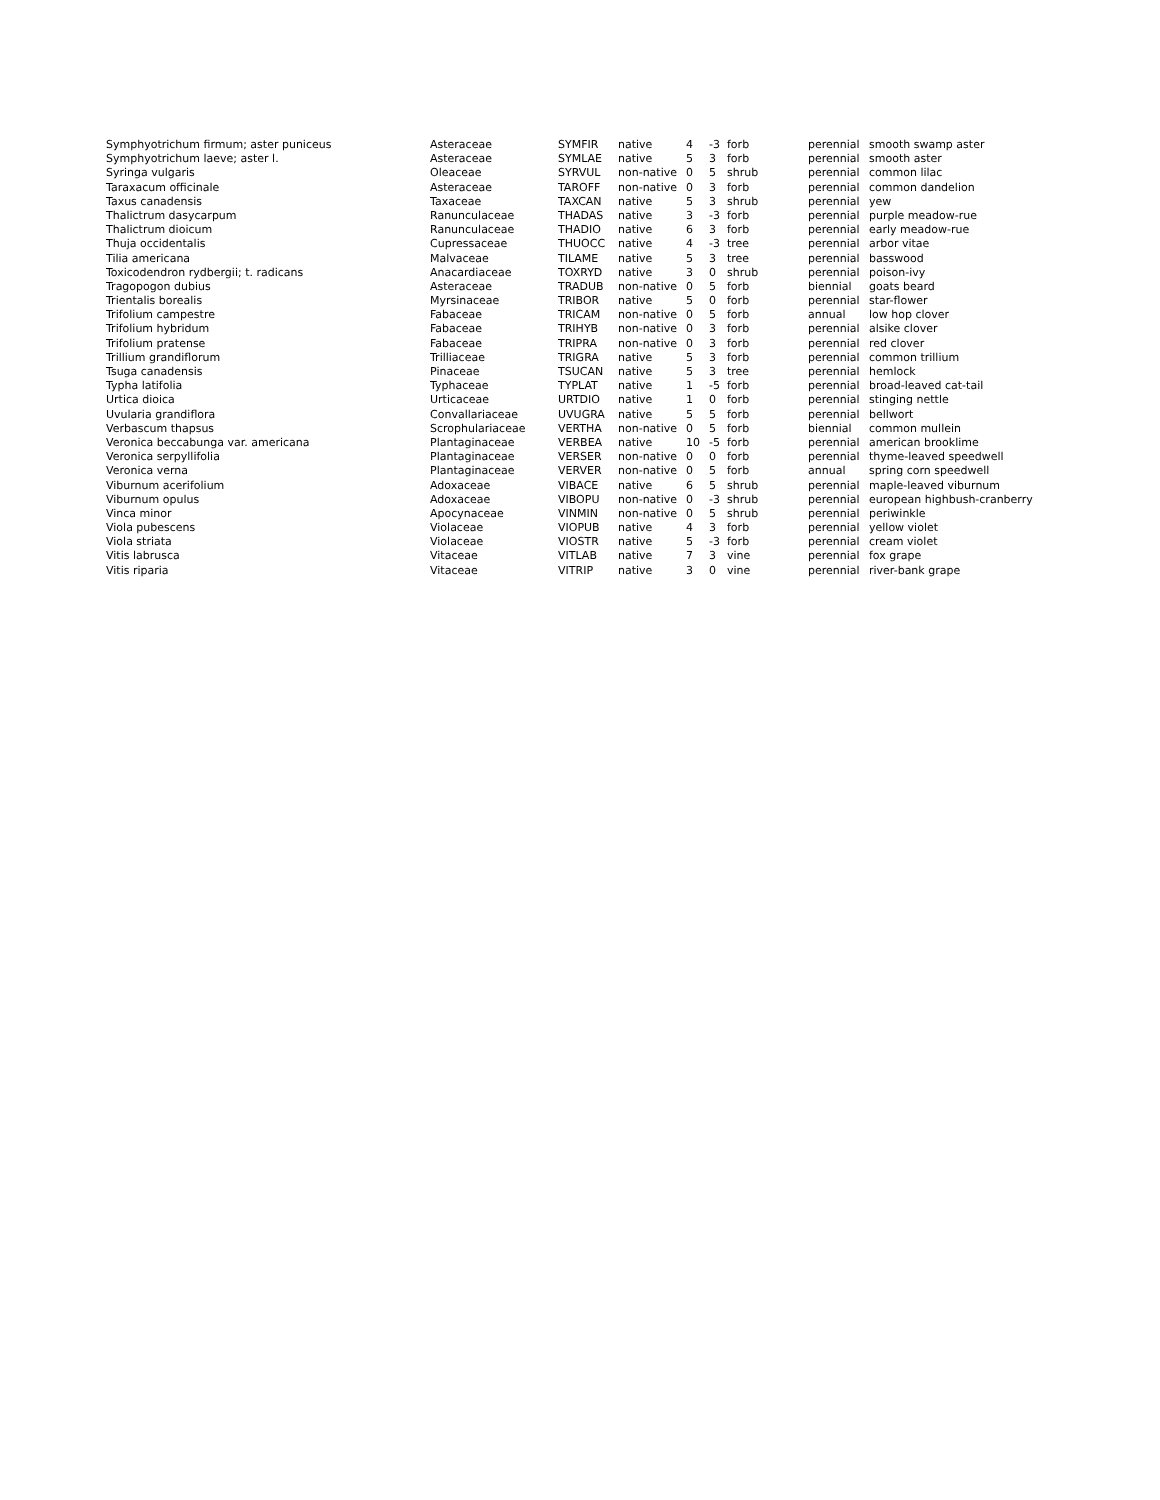| Symphyotrichum firmum; aster puniceus | Asteraceae | SYMFIR | native | 4 | -3 | forb | perennial | smooth swamp aster |
| Symphyotrichum laeve; aster l. | Asteraceae | SYMLAE | native | 5 | 3 | forb | perennial | smooth aster |
| Syringa vulgaris | Oleaceae | SYRVUL | non-native | 0 | 5 | shrub | perennial | common lilac |
| Taraxacum officinale | Asteraceae | TAROFF | non-native | 0 | 3 | forb | perennial | common dandelion |
| Taxus canadensis | Taxaceae | TAXCAN | native | 5 | 3 | shrub | perennial | yew |
| Thalictrum dasycarpum | Ranunculaceae | THADAS | native | 3 | -3 | forb | perennial | purple meadow-rue |
| Thalictrum dioicum | Ranunculaceae | THADIO | native | 6 | 3 | forb | perennial | early meadow-rue |
| Thuja occidentalis | Cupressaceae | THUOCC | native | 4 | -3 | tree | perennial | arbor vitae |
| Tilia americana | Malvaceae | TILAME | native | 5 | 3 | tree | perennial | basswood |
| Toxicodendron rydbergii; t. radicans | Anacardiaceae | TOXRYD | native | 3 | 0 | shrub | perennial | poison-ivy |
| Tragopogon dubius | Asteraceae | TRADUB | non-native | 0 | 5 | forb | biennial | goats beard |
| Trientalis borealis | Myrsinaceae | TRIBOR | native | 5 | 0 | forb | perennial | star-flower |
| Trifolium campestre | Fabaceae | TRICAM | non-native | 0 | 5 | forb | annual | low hop clover |
| Trifolium hybridum | Fabaceae | TRIHYB | non-native | 0 | 3 | forb | perennial | alsike clover |
| Trifolium pratense | Fabaceae | TRIPRA | non-native | 0 | 3 | forb | perennial | red clover |
| Trillium grandiflorum | Trilliaceae | TRIGRA | native | 5 | 3 | forb | perennial | common trillium |
| Tsuga canadensis | Pinaceae | TSUCAN | native | 5 | 3 | tree | perennial | hemlock |
| Typha latifolia | Typhaceae | TYPLAT | native | 1 | -5 | forb | perennial | broad-leaved cat-tail |
| Urtica dioica | Urticaceae | URTDIO | native | 1 | 0 | forb | perennial | stinging nettle |
| Uvularia grandiflora | Convallariaceae | UVUGRA | native | 5 | 5 | forb | perennial | bellwort |
| Verbascum thapsus | Scrophulariaceae | VERTHA | non-native | 0 | 5 | forb | biennial | common mullein |
| Veronica beccabunga var. americana | Plantaginaceae | VERBEA | native | 10 | -5 | forb | perennial | american brooklime |
| Veronica serpyllifolia | Plantaginaceae | VERSER | non-native | 0 | 0 | forb | perennial | thyme-leaved speedwell |
| Veronica verna | Plantaginaceae | VERVER | non-native | 0 | 5 | forb | annual | spring corn speedwell |
| Viburnum acerifolium | Adoxaceae | VIBACE | native | 6 | 5 | shrub | perennial | maple-leaved viburnum |
| Viburnum opulus | Adoxaceae | VIBOPU | non-native | 0 | -3 | shrub | perennial | european highbush-cranberry |
| Vinca minor | Apocynaceae | VINMIN | non-native | 0 | 5 | shrub | perennial | periwinkle |
| Viola pubescens | Violaceae | VIOPUB | native | 4 | 3 | forb | perennial | yellow violet |
| Viola striata | Violaceae | VIOSTR | native | 5 | -3 | forb | perennial | cream violet |
| Vitis labrusca | Vitaceae | VITLAB | native | 7 | 3 | vine | perennial | fox grape |
| Vitis riparia | Vitaceae | VITRIP | native | 3 | 0 | vine | perennial | river-bank grape |